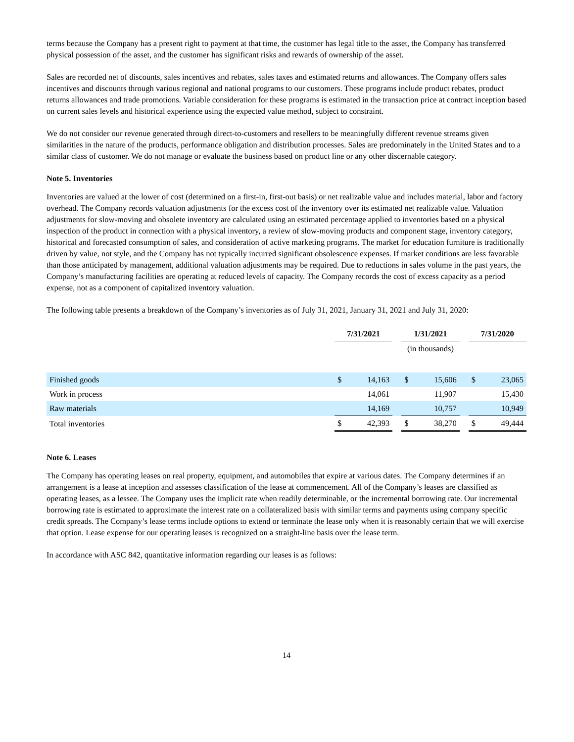terms because the Company has a present right to payment at that time, the customer has legal title to the asset, the Company has transferred physical possession of the asset, and the customer has significant risks and rewards of ownership of the asset.
Sales are recorded net of discounts, sales incentives and rebates, sales taxes and estimated returns and allowances. The Company offers sales incentives and discounts through various regional and national programs to our customers. These programs include product rebates, product returns allowances and trade promotions. Variable consideration for these programs is estimated in the transaction price at contract inception based on current sales levels and historical experience using the expected value method, subject to constraint.
We do not consider our revenue generated through direct-to-customers and resellers to be meaningfully different revenue streams given similarities in the nature of the products, performance obligation and distribution processes. Sales are predominately in the United States and to a similar class of customer. We do not manage or evaluate the business based on product line or any other discernable category.
Note 5. Inventories
Inventories are valued at the lower of cost (determined on a first-in, first-out basis) or net realizable value and includes material, labor and factory overhead. The Company records valuation adjustments for the excess cost of the inventory over its estimated net realizable value. Valuation adjustments for slow-moving and obsolete inventory are calculated using an estimated percentage applied to inventories based on a physical inspection of the product in connection with a physical inventory, a review of slow-moving products and component stage, inventory category, historical and forecasted consumption of sales, and consideration of active marketing programs. The market for education furniture is traditionally driven by value, not style, and the Company has not typically incurred significant obsolescence expenses. If market conditions are less favorable than those anticipated by management, additional valuation adjustments may be required. Due to reductions in sales volume in the past years, the Company’s manufacturing facilities are operating at reduced levels of capacity. The Company records the cost of excess capacity as a period expense, not as a component of capitalized inventory valuation.
The following table presents a breakdown of the Company’s inventories as of July 31, 2021, January 31, 2021 and July 31, 2020:
| | 7/31/2021 | | | 1/31/2021 | | | 7/31/2020 | |
| | (in thousands) | | | | | | | |
| Finished goods | $ | 14,163 | | $ | 15,606 | | $ | 23,065 |
| Work in process | | 14,061 | | | 11,907 | | | 15,430 |
| Raw materials | | 14,169 | | | 10,757 | | | 10,949 |
| Total inventories | $ | 42,393 | | $ | 38,270 | | $ | 49,444 |
Note 6. Leases
The Company has operating leases on real property, equipment, and automobiles that expire at various dates. The Company determines if an arrangement is a lease at inception and assesses classification of the lease at commencement. All of the Company’s leases are classified as operating leases, as a lessee. The Company uses the implicit rate when readily determinable, or the incremental borrowing rate. Our incremental borrowing rate is estimated to approximate the interest rate on a collateralized basis with similar terms and payments using company specific credit spreads. The Company’s lease terms include options to extend or terminate the lease only when it is reasonably certain that we will exercise that option. Lease expense for our operating leases is recognized on a straight-line basis over the lease term.
In accordance with ASC 842, quantitative information regarding our leases is as follows:
14